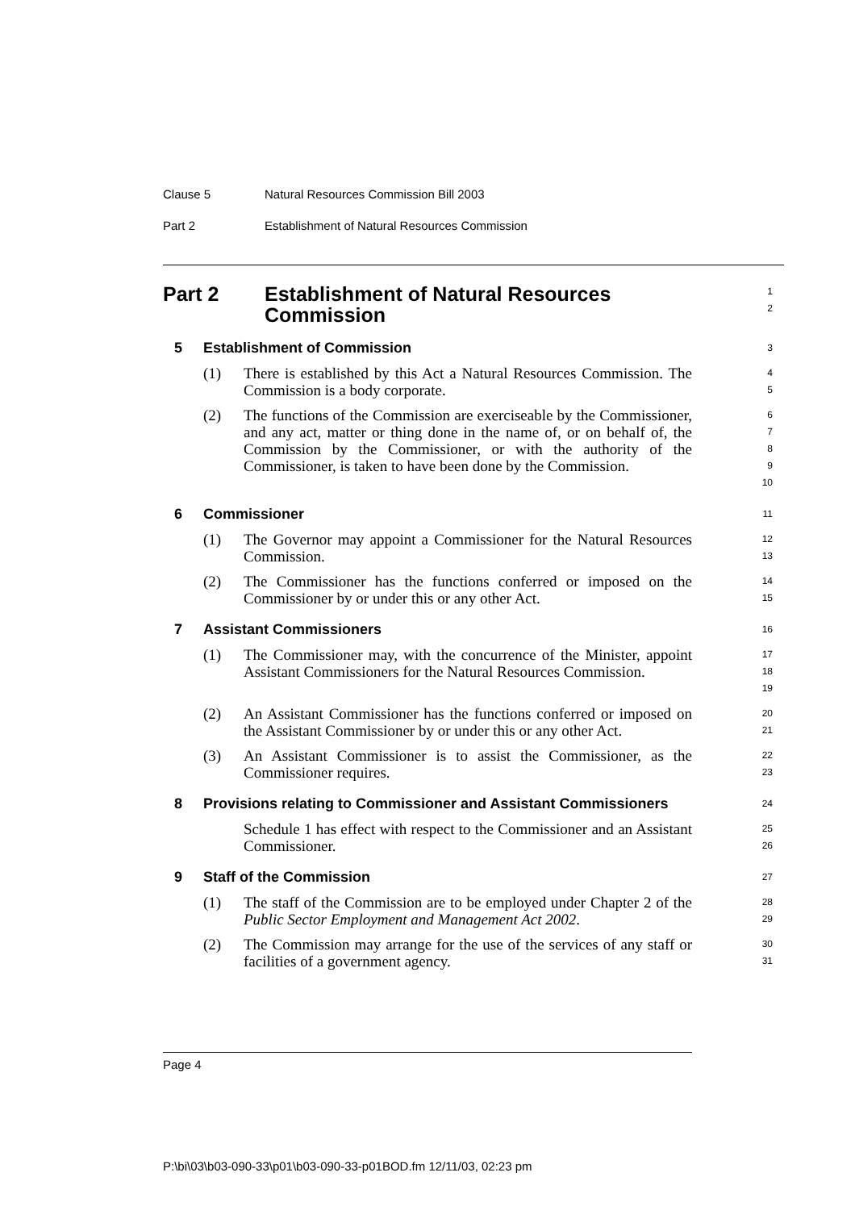Clause 5 Natural Resources Commission Bill 2003
Part 2 Establishment of Natural Resources Commission
Part 2 Establishment of Natural Resources
Commission
1
2
5 Establishment of Commission
3
(1) There is established by this Act a Natural Resources Commission. The Commission is a body corporate.
4
5
(2) The functions of the Commission are exerciseable by the Commissioner, and any act, matter or thing done in the name of, or on behalf of, the Commission by the Commissioner, or with the authority of the Commissioner, is taken to have been done by the Commission.
6
7
8
9
10
6 Commissioner
11
(1) The Governor may appoint a Commissioner for the Natural Resources Commission.
12
13
(2) The Commissioner has the functions conferred or imposed on the Commissioner by or under this or any other Act.
14
15
7 Assistant Commissioners
16
(1) The Commissioner may, with the concurrence of the Minister, appoint Assistant Commissioners for the Natural Resources Commission.
17
18
19
(2) An Assistant Commissioner has the functions conferred or imposed on the Assistant Commissioner by or under this or any other Act.
20
21
(3) An Assistant Commissioner is to assist the Commissioner, as the Commissioner requires.
22
23
8 Provisions relating to Commissioner and Assistant Commissioners
24
Schedule 1 has effect with respect to the Commissioner and an Assistant Commissioner.
25
26
9 Staff of the Commission
27
(1) The staff of the Commission are to be employed under Chapter 2 of the Public Sector Employment and Management Act 2002.
28
29
(2) The Commission may arrange for the use of the services of any staff or facilities of a government agency.
30
31
Page 4
P:\bi\03\b03-090-33\p01\b03-090-33-p01BOD.fm 12/11/03, 02:23 pm